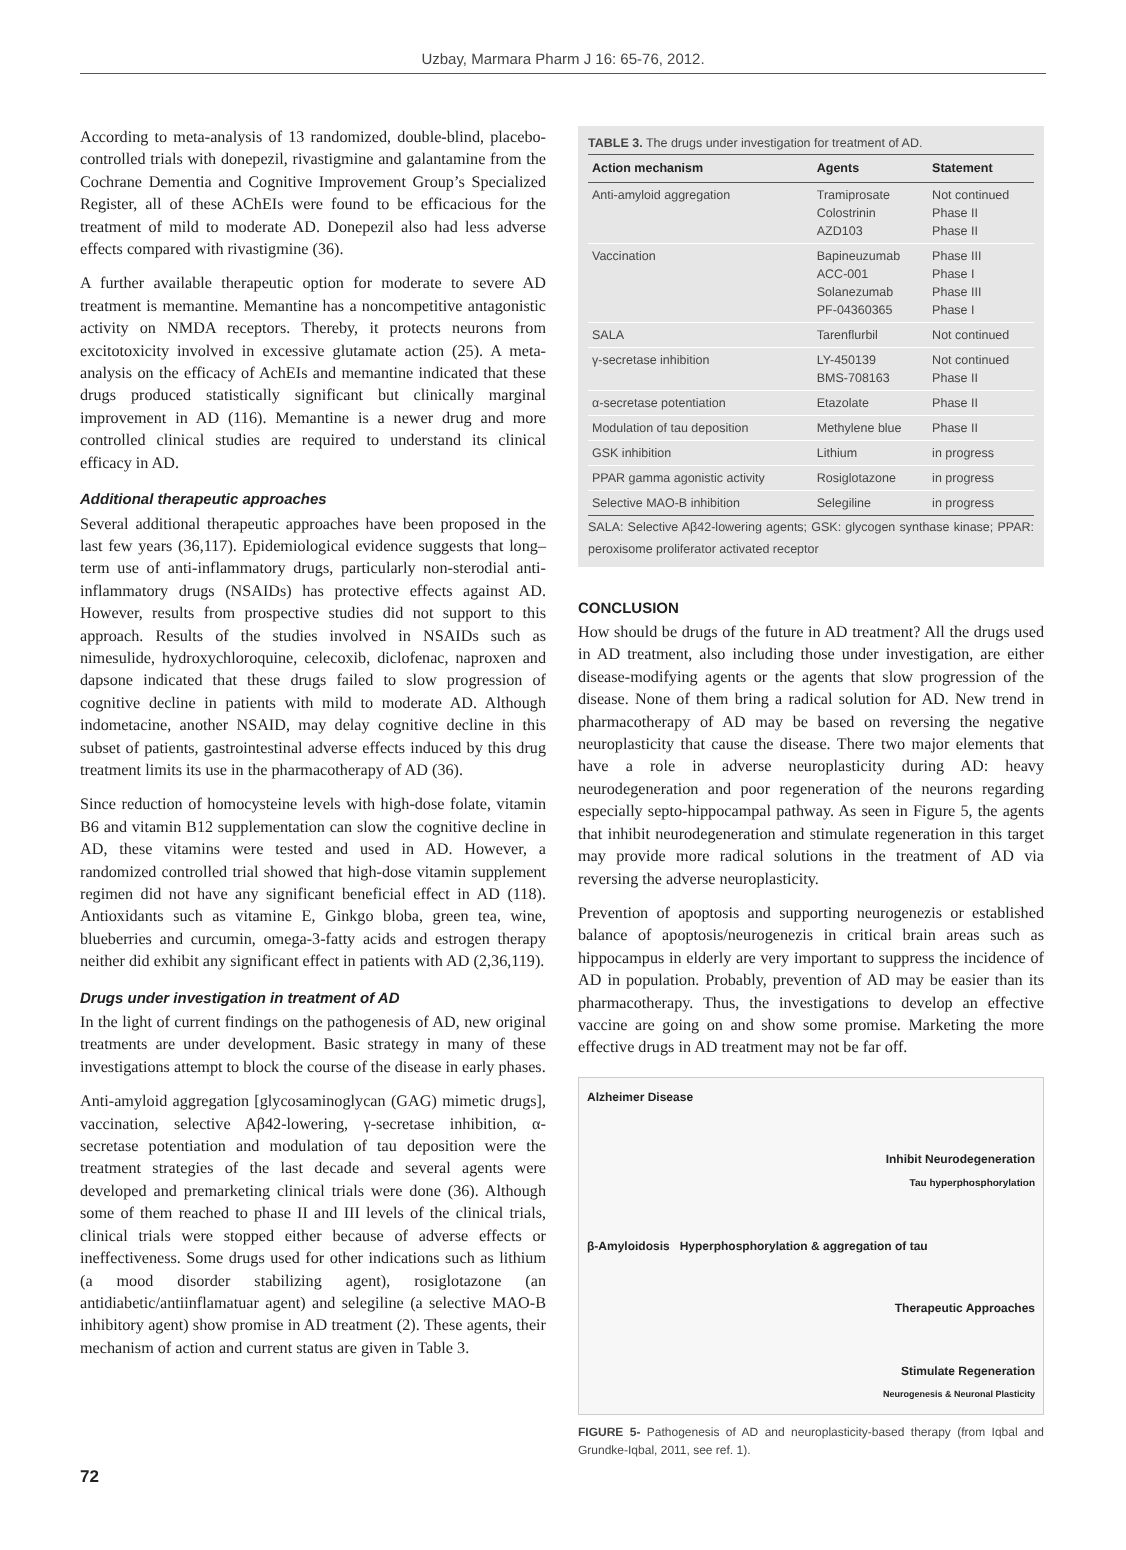Uzbay, Marmara Pharm J 16: 65-76, 2012.
According to meta-analysis of 13 randomized, double-blind, placebo-controlled trials with donepezil, rivastigmine and galantamine from the Cochrane Dementia and Cognitive Improvement Group’s Specialized Register, all of these AChEIs were found to be efficacious for the treatment of mild to moderate AD. Donepezil also had less adverse effects compared with rivastigmine (36).
A further available therapeutic option for moderate to severe AD treatment is memantine. Memantine has a noncompetitive antagonistic activity on NMDA receptors. Thereby, it protects neurons from excitotoxicity involved in excessive glutamate action (25). A meta-analysis on the efficacy of AchEIs and memantine indicated that these drugs produced statistically significant but clinically marginal improvement in AD (116). Memantine is a newer drug and more controlled clinical studies are required to understand its clinical efficacy in AD.
Additional therapeutic approaches
Several additional therapeutic approaches have been proposed in the last few years (36,117). Epidemiological evidence suggests that long–term use of anti-inflammatory drugs, particularly non-sterodial anti-inflammatory drugs (NSAIDs) has protective effects against AD. However, results from prospective studies did not support to this approach. Results of the studies involved in NSAIDs such as nimesulide, hydroxychloroquine, celecoxib, diclofenac, naproxen and dapsone indicated that these drugs failed to slow progression of cognitive decline in patients with mild to moderate AD. Although indometacine, another NSAID, may delay cognitive decline in this subset of patients, gastrointestinal adverse effects induced by this drug treatment limits its use in the pharmacotherapy of AD (36).
Since reduction of homocysteine levels with high-dose folate, vitamin B6 and vitamin B12 supplementation can slow the cognitive decline in AD, these vitamins were tested and used in AD. However, a randomized controlled trial showed that high-dose vitamin supplement regimen did not have any significant beneficial effect in AD (118). Antioxidants such as vitamine E, Ginkgo bloba, green tea, wine, blueberries and curcumin, omega-3-fatty acids and estrogen therapy neither did exhibit any significant effect in patients with AD (2,36,119).
Drugs under investigation in treatment of AD
In the light of current findings on the pathogenesis of AD, new original treatments are under development. Basic strategy in many of these investigations attempt to block the course of the disease in early phases.
Anti-amyloid aggregation [glycosaminoglycan (GAG) mimetic drugs], vaccination, selective Aβ42-lowering, γ-secretase inhibition, α-secretase potentiation and modulation of tau deposition were the treatment strategies of the last decade and several agents were developed and premarketing clinical trials were done (36). Although some of them reached to phase II and III levels of the clinical trials, clinical trials were stopped either because of adverse effects or ineffectiveness. Some drugs used for other indications such as lithium (a mood disorder stabilizing agent), rosiglotazone (an antidiabetic/antiinflamatuar agent) and selegiline (a selective MAO-B inhibitory agent) show promise in AD treatment (2). These agents, their mechanism of action and current status are given in Table 3.
TABLE 3. The drugs under investigation for treatment of AD.
| Action mechanism | Agents | Statement |
| --- | --- | --- |
| Anti-amyloid aggregation | Tramiprosate Colostrinin AZD103 | Not continued Phase II Phase II |
| Vaccination | Bapineuzumab ACC-001 Solanezumab PF-04360365 | Phase III Phase I Phase III Phase I |
| SALA | Tarenflurbil | Not continued |
| γ-secretase inhibition | LY-450139 BMS-708163 | Not continued Phase II |
| α-secretase potentiation | Etazolate | Phase II |
| Modulation of tau deposition | Methylene blue | Phase II |
| GSK inhibition | Lithium | in progress |
| PPAR gamma agonistic activity | Rosiglotazone | in progress |
| Selective MAO-B inhibition | Selegiline | in progress |
SALA: Selective Aβ42-lowering agents; GSK: glycogen synthase kinase; PPAR: peroxisome proliferator activated receptor
CONCLUSION
How should be drugs of the future in AD treatment? All the drugs used in AD treatment, also including those under investigation, are either disease-modifying agents or the agents that slow progression of the disease. None of them bring a radical solution for AD. New trend in pharmacotherapy of AD may be based on reversing the negative neuroplasticity that cause the disease. There two major elements that have a role in adverse neuroplasticity during AD: heavy neurodegeneration and poor regeneration of the neurons regarding especially septo-hippocampal pathway. As seen in Figure 5, the agents that inhibit neurodegeneration and stimulate regeneration in this target may provide more radical solutions in the treatment of AD via reversing the adverse neuroplasticity.
Prevention of apoptosis and supporting neurogenezis or established balance of apoptosis/neurogenezis in critical brain areas such as hippocampus in elderly are very important to suppress the incidence of AD in population. Probably, prevention of AD may be easier than its pharmacotherapy. Thus, the investigations to develop an effective vaccine are going on and show some promise. Marketing the more effective drugs in AD treatment may not be far off.
Alzheimer Disease
Inhibit Neurodegeneration
Tau hyperphosphorylation
β-Amyloidosis Hyperphosphorylation & aggregation of tau
Therapeutic Approaches
Stimulate Regeneration
Neurogenesis & Neuronal Plasticity
FIGURE 5- Pathogenesis of AD and neuroplasticity-based therapy (from Iqbal and Grundke-Iqbal, 2011, see ref. 1).
72